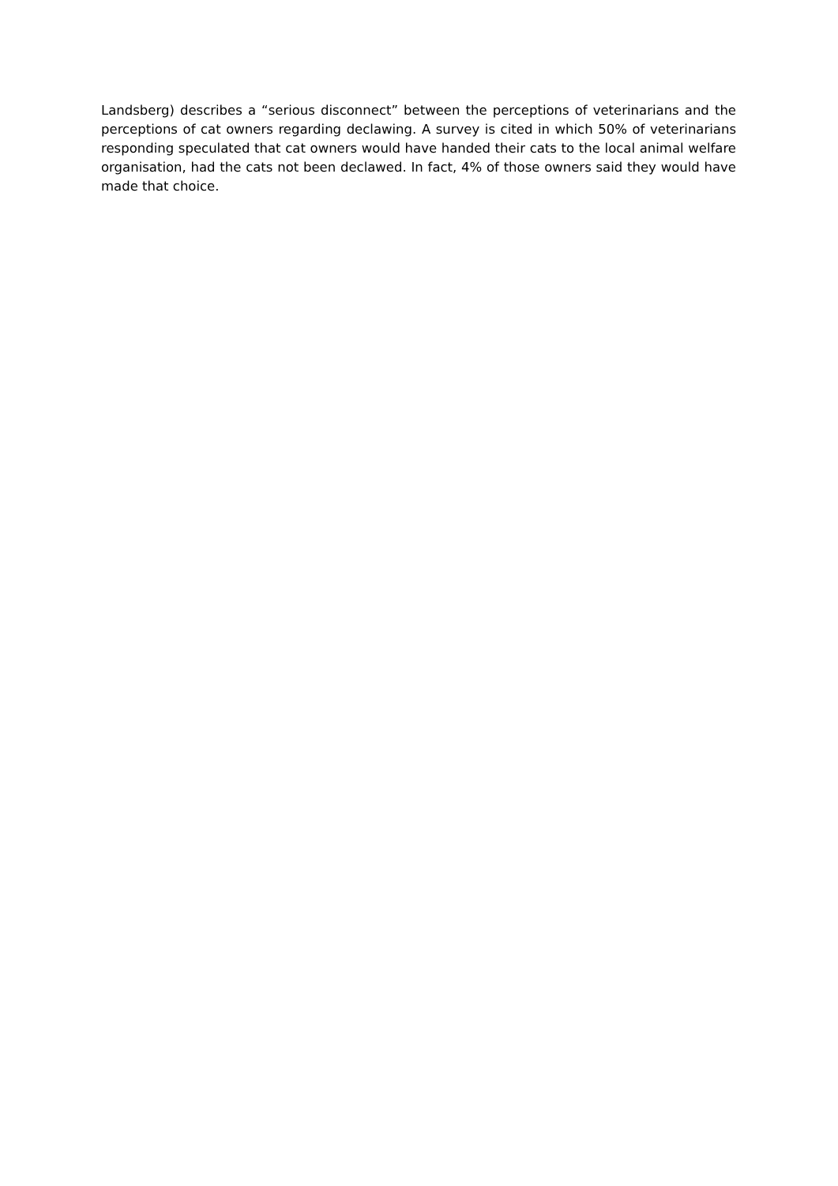Landsberg) describes a “serious disconnect” between the perceptions of veterinarians and the perceptions of cat owners regarding declawing. A survey is cited in which 50% of veterinarians responding speculated that cat owners would have handed their cats to the local animal welfare organisation, had the cats not been declawed. In fact, 4% of those owners said they would have made that choice.